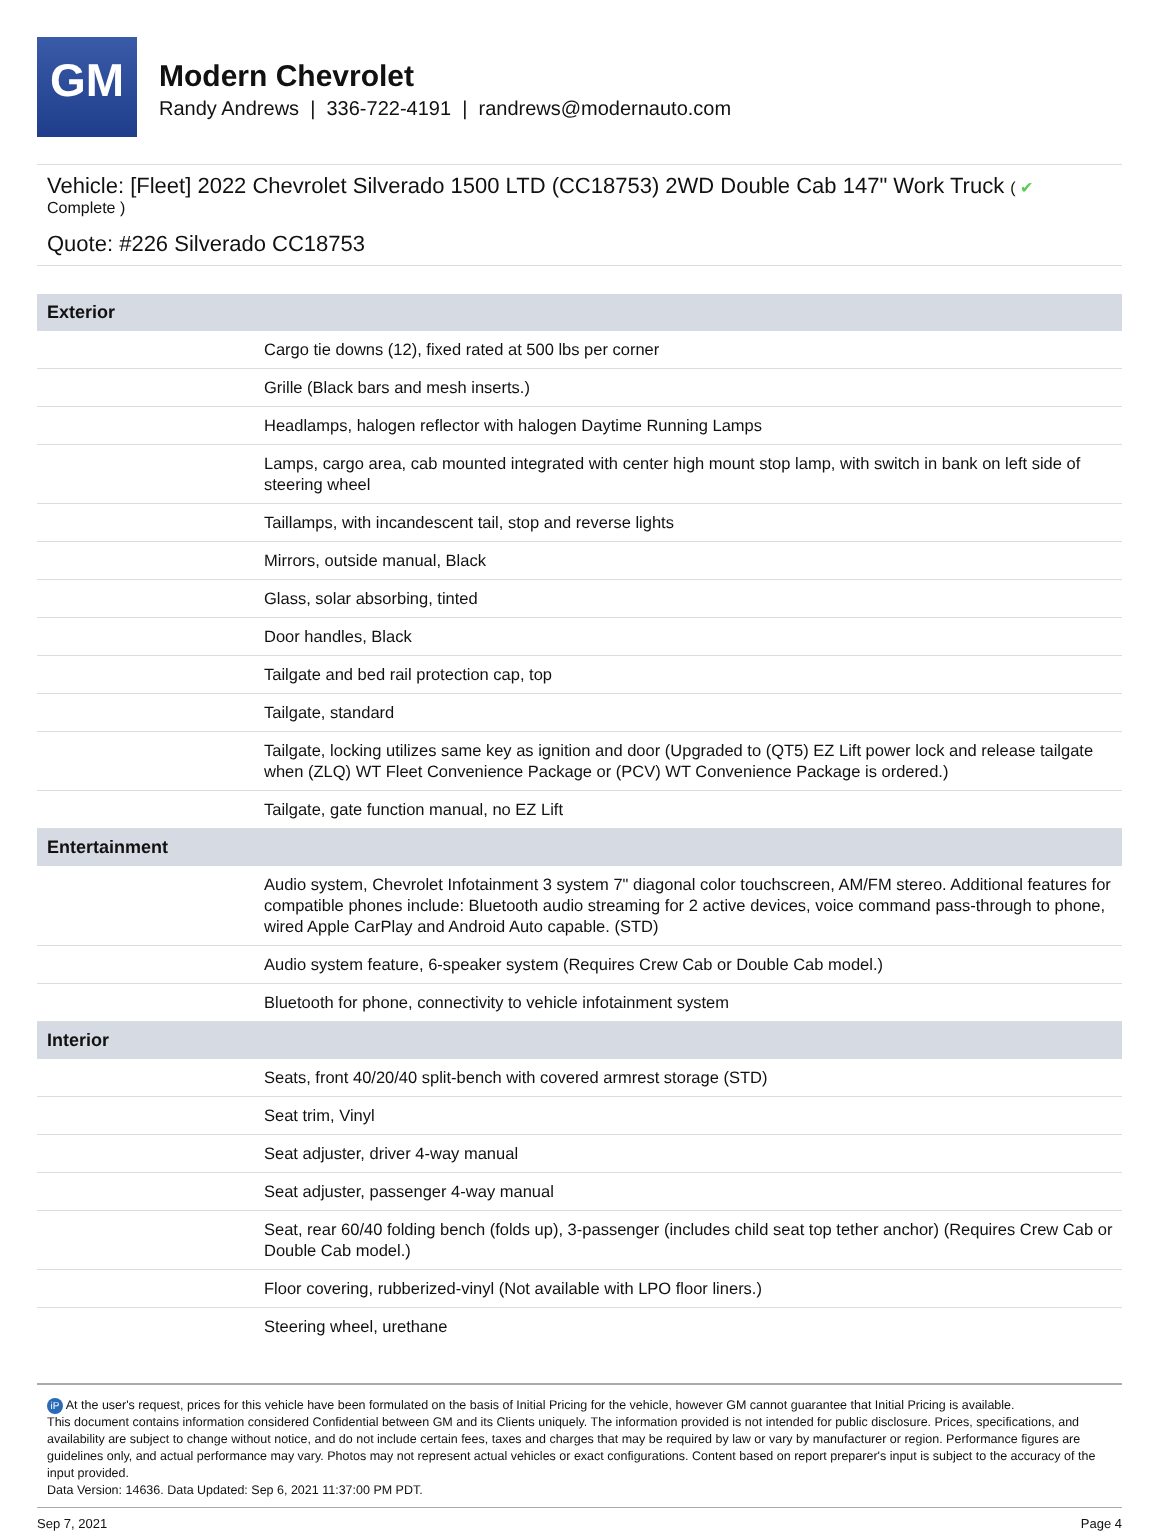GM
Modern Chevrolet
Randy Andrews | 336-722-4191 | randrews@modernauto.com
Vehicle: [Fleet] 2022 Chevrolet Silverado 1500 LTD (CC18753) 2WD Double Cab 147" Work Truck ( ✔
Complete )
Quote: #226 Silverado CC18753
| Exterior | |
| --- | --- |
| | Cargo tie downs (12), fixed rated at 500 lbs per corner |
| | Grille (Black bars and mesh inserts.) |
| | Headlamps, halogen reflector with halogen Daytime Running Lamps |
| | Lamps, cargo area, cab mounted integrated with center high mount stop lamp, with switch in bank on left side of steering wheel |
| | Taillamps, with incandescent tail, stop and reverse lights |
| | Mirrors, outside manual, Black |
| | Glass, solar absorbing, tinted |
| | Door handles, Black |
| | Tailgate and bed rail protection cap, top |
| | Tailgate, standard |
| | Tailgate, locking utilizes same key as ignition and door (Upgraded to (QT5) EZ Lift power lock and release tailgate when (ZLQ) WT Fleet Convenience Package or (PCV) WT Convenience Package is ordered.) |
| | Tailgate, gate function manual, no EZ Lift |
| Entertainment | |
| | Audio system, Chevrolet Infotainment 3 system 7" diagonal color touchscreen, AM/FM stereo. Additional features for compatible phones include: Bluetooth audio streaming for 2 active devices, voice command pass-through to phone, wired Apple CarPlay and Android Auto capable. (STD) |
| | Audio system feature, 6-speaker system (Requires Crew Cab or Double Cab model.) |
| | Bluetooth for phone, connectivity to vehicle infotainment system |
| Interior | |
| | Seats, front 40/20/40 split-bench with covered armrest storage (STD) |
| | Seat trim, Vinyl |
| | Seat adjuster, driver 4-way manual |
| | Seat adjuster, passenger 4-way manual |
| | Seat, rear 60/40 folding bench (folds up), 3-passenger (includes child seat top tether anchor) (Requires Crew Cab or Double Cab model.) |
| | Floor covering, rubberized-vinyl (Not available with LPO floor liners.) |
| | Steering wheel, urethane |
iP At the user's request, prices for this vehicle have been formulated on the basis of Initial Pricing for the vehicle, however GM cannot guarantee that Initial Pricing is available.
This document contains information considered Confidential between GM and its Clients uniquely. The information provided is not intended for public disclosure. Prices, specifications, and availability are subject to change without notice, and do not include certain fees, taxes and charges that may be required by law or vary by manufacturer or region. Performance figures are guidelines only, and actual performance may vary. Photos may not represent actual vehicles or exact configurations. Content based on report preparer's input is subject to the accuracy of the input provided.
Data Version: 14636. Data Updated: Sep 6, 2021 11:37:00 PM PDT.
Sep 7, 2021 Page 4